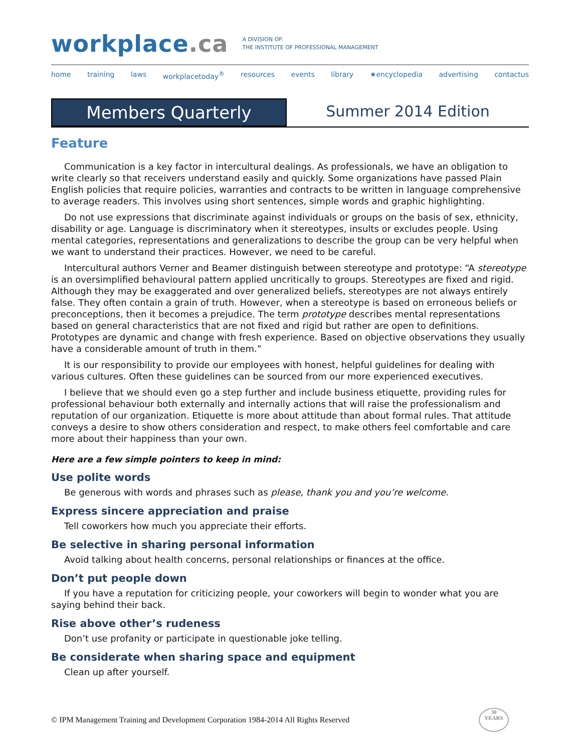workplace.ca
A DIVISION OF:
THE INSTITUTE OF PROFESSIONAL MANAGEMENT
home training laws workplacetoday<sup>®</sup> resources events library ★encyclopedia advertising contactus
Members Quarterly Summer 2014 Edition
Feature
Communication is a key factor in intercultural dealings. As professionals, we have an obligation to write clearly so that receivers understand easily and quickly. Some organizations have passed Plain English policies that require policies, warranties and contracts to be written in language comprehensive to average readers. This involves using short sentences, simple words and graphic highlighting.
Do not use expressions that discriminate against individuals or groups on the basis of sex, ethnicity, disability or age. Language is discriminatory when it stereotypes, insults or excludes people. Using mental categories, representations and generalizations to describe the group can be very helpful when we want to understand their practices. However, we need to be careful.
Intercultural authors Verner and Beamer distinguish between stereotype and prototype: “A stereotype is an oversimplified behavioural pattern applied uncritically to groups. Stereotypes are fixed and rigid. Although they may be exaggerated and over generalized beliefs, stereotypes are not always entirely false. They often contain a grain of truth. However, when a stereotype is based on erroneous beliefs or preconceptions, then it becomes a prejudice. The term prototype describes mental representations based on general characteristics that are not fixed and rigid but rather are open to definitions. Prototypes are dynamic and change with fresh experience. Based on objective observations they usually have a considerable amount of truth in them.”
It is our responsibility to provide our employees with honest, helpful guidelines for dealing with various cultures. Often these guidelines can be sourced from our more experienced executives.
I believe that we should even go a step further and include business etiquette, providing rules for professional behaviour both externally and internally actions that will raise the professionalism and reputation of our organization. Etiquette is more about attitude than about formal rules. That attitude conveys a desire to show others consideration and respect, to make others feel comfortable and care more about their happiness than your own.
Here are a few simple pointers to keep in mind:
Use polite words
Be generous with words and phrases such as please, thank you and you’re welcome.
Express sincere appreciation and praise
Tell coworkers how much you appreciate their efforts.
Be selective in sharing personal information
Avoid talking about health concerns, personal relationships or finances at the office.
Don’t put people down
If you have a reputation for criticizing people, your coworkers will begin to wonder what you are saying behind their back.
Rise above other’s rudeness
Don’t use profanity or participate in questionable joke telling.
Be considerate when sharing space and equipment
Clean up after yourself.
© IPM Management Training and Development Corporation 1984-2014 All Rights Reserved
30
YEARS